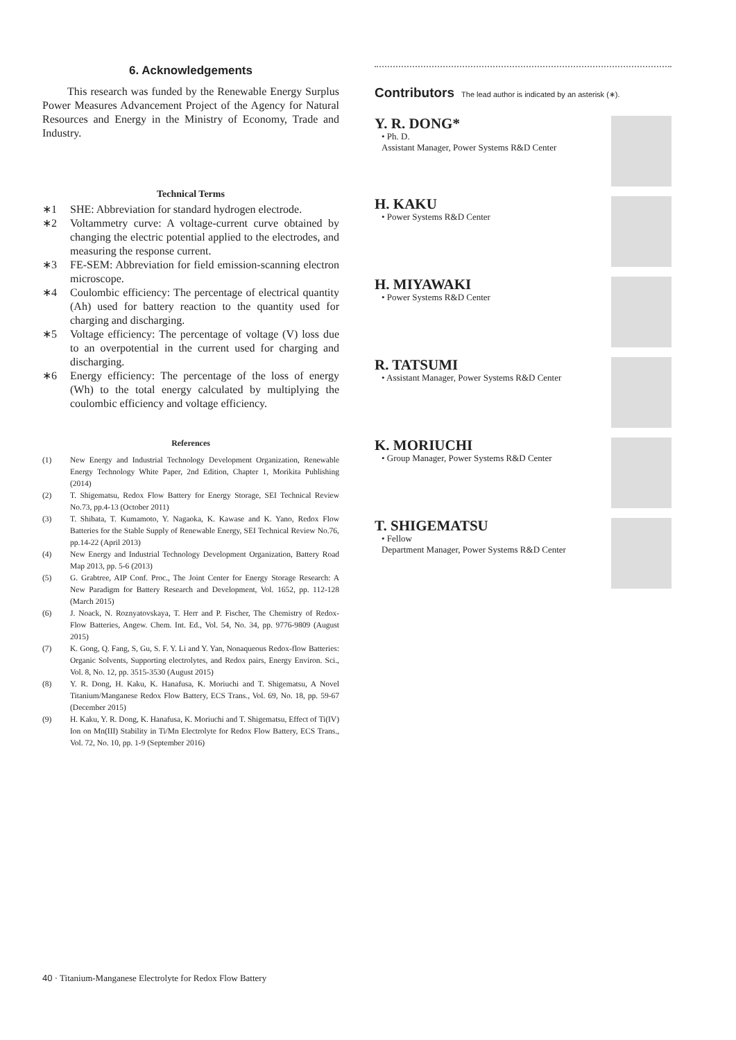6. Acknowledgements
This research was funded by the Renewable Energy Surplus Power Measures Advancement Project of the Agency for Natural Resources and Energy in the Ministry of Economy, Trade and Industry.
Technical Terms
∗1 SHE: Abbreviation for standard hydrogen electrode.
∗2 Voltammetry curve: A voltage-current curve obtained by changing the electric potential applied to the electrodes, and measuring the response current.
∗3 FE-SEM: Abbreviation for field emission-scanning electron microscope.
∗4 Coulombic efficiency: The percentage of electrical quantity (Ah) used for battery reaction to the quantity used for charging and discharging.
∗5 Voltage efficiency: The percentage of voltage (V) loss due to an overpotential in the current used for charging and discharging.
∗6 Energy efficiency: The percentage of the loss of energy (Wh) to the total energy calculated by multiplying the coulombic efficiency and voltage efficiency.
References
(1) New Energy and Industrial Technology Development Organization, Renewable Energy Technology White Paper, 2nd Edition, Chapter 1, Morikita Publishing (2014)
(2) T. Shigematsu, Redox Flow Battery for Energy Storage, SEI Technical Review No.73, pp.4-13 (October 2011)
(3) T. Shibata, T. Kumamoto, Y. Nagaoka, K. Kawase and K. Yano, Redox Flow Batteries for the Stable Supply of Renewable Energy, SEI Technical Review No.76, pp.14-22 (April 2013)
(4) New Energy and Industrial Technology Development Organization, Battery Road Map 2013, pp. 5-6 (2013)
(5) G. Grabtree, AIP Conf. Proc., The Joint Center for Energy Storage Research: A New Paradigm for Battery Research and Development, Vol. 1652, pp. 112-128 (March 2015)
(6) J. Noack, N. Roznyatovskaya, T. Herr and P. Fischer, The Chemistry of Redox-Flow Batteries, Angew. Chem. Int. Ed., Vol. 54, No. 34, pp. 9776-9809 (August 2015)
(7) K. Gong, Q. Fang, S, Gu, S. F. Y. Li and Y. Yan, Nonaqueous Redox-flow Batteries: Organic Solvents, Supporting electrolytes, and Redox pairs, Energy Environ. Sci., Vol. 8, No. 12, pp. 3515-3530 (August 2015)
(8) Y. R. Dong, H. Kaku, K. Hanafusa, K. Moriuchi and T. Shigematsu, A Novel Titanium/Manganese Redox Flow Battery, ECS Trans., Vol. 69, No. 18, pp. 59-67 (December 2015)
(9) H. Kaku, Y. R. Dong, K. Hanafusa, K. Moriuchi and T. Shigematsu, Effect of Ti(IV) Ion on Mn(III) Stability in Ti/Mn Electrolyte for Redox Flow Battery, ECS Trans., Vol. 72, No. 10, pp. 1-9 (September 2016)
Contributors The lead author is indicated by an asterisk (∗).
Y. R. DONG*
• Ph. D.
Assistant Manager, Power Systems R&D Center
H. KAKU
• Power Systems R&D Center
H. MIYAWAKI
• Power Systems R&D Center
R. TATSUMI
• Assistant Manager, Power Systems R&D Center
K. MORIUCHI
• Group Manager, Power Systems R&D Center
T. SHIGEMATSU
• Fellow
Department Manager, Power Systems R&D Center
40 · Titanium-Manganese Electrolyte for Redox Flow Battery